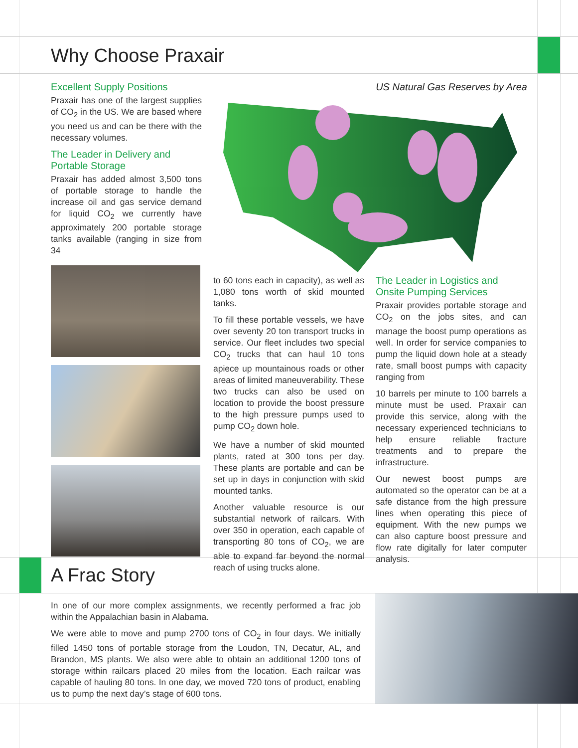Why Choose Praxair
Excellent Supply Positions
Praxair has one of the largest supplies of CO<sub>2</sub> in the US. We are based where you need us and can be there with the necessary volumes.
The Leader in Delivery and Portable Storage
Praxair has added almost 3,500 tons of portable storage to handle the increase oil and gas service demand for liquid CO<sub>2</sub> we currently have approximately 200 portable storage tanks available (ranging in size from 34
US Natural Gas Reserves by Area
to 60 tons each in capacity), as well as 1,080 tons worth of skid mounted tanks.
To fill these portable vessels, we have over seventy 20 ton transport trucks in service. Our fleet includes two special CO<sub>2</sub> trucks that can haul 10 tons apiece up mountainous roads or other areas of limited maneuverability. These two trucks can also be used on location to provide the boost pressure to the high pressure pumps used to pump CO<sub>2</sub> down hole.
We have a number of skid mounted plants, rated at 300 tons per day. These plants are portable and can be set up in days in conjunction with skid mounted tanks.
Another valuable resource is our substantial network of railcars. With over 350 in operation, each capable of transporting 80 tons of CO<sub>2</sub>, we are able to expand far beyond the normal reach of using trucks alone.
The Leader in Logistics and Onsite Pumping Services
Praxair provides portable storage and CO<sub>2</sub> on the jobs sites, and can manage the boost pump operations as well. In order for service companies to pump the liquid down hole at a steady rate, small boost pumps with capacity ranging from
10 barrels per minute to 100 barrels a minute must be used. Praxair can provide this service, along with the necessary experienced technicians to help ensure reliable fracture treatments and to prepare the infrastructure.
Our newest boost pumps are automated so the operator can be at a safe distance from the high pressure lines when operating this piece of equipment. With the new pumps we can also capture boost pressure and flow rate digitally for later computer analysis.
A Frac Story
In one of our more complex assignments, we recently performed a frac job within the Appalachian basin in Alabama.
We were able to move and pump 2700 tons of CO<sub>2</sub> in four days. We initially filled 1450 tons of portable storage from the Loudon, TN, Decatur, AL, and Brandon, MS plants. We also were able to obtain an additional 1200 tons of storage within railcars placed 20 miles from the location. Each railcar was capable of hauling 80 tons. In one day, we moved 720 tons of product, enabling us to pump the next day’s stage of 600 tons.